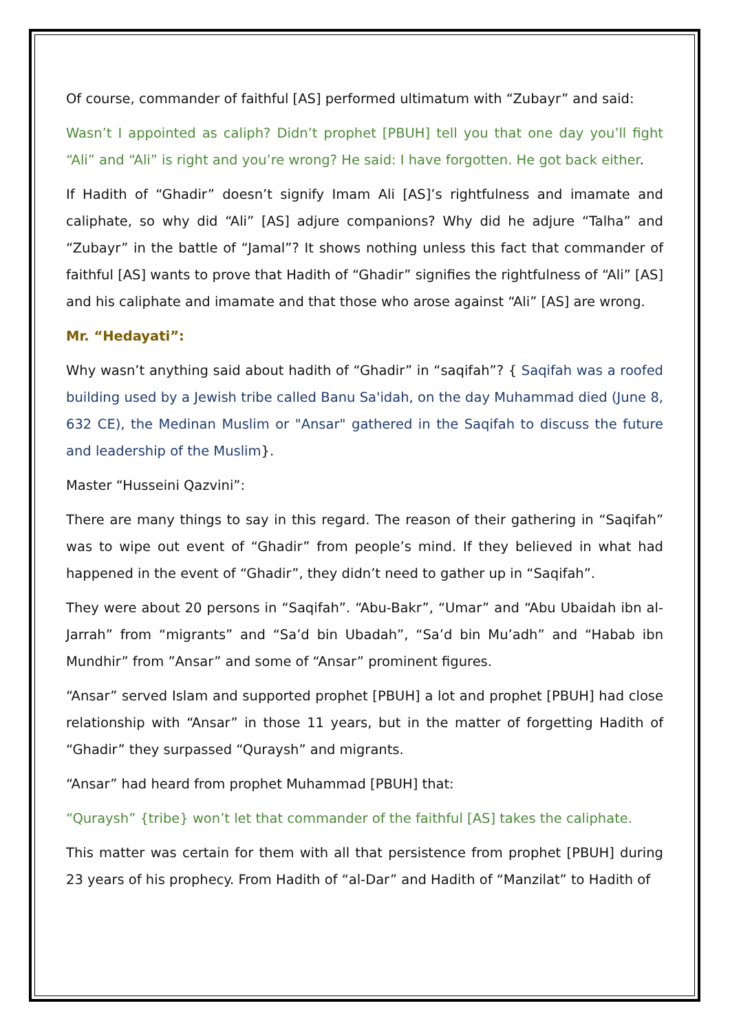Of course, commander of faithful [AS] performed ultimatum with “Zubayr” and said:
Wasn’t I appointed as caliph? Didn’t prophet [PBUH] tell you that one day you’ll fight “Ali” and “Ali” is right and you’re wrong? He said: I have forgotten. He got back either.
If Hadith of “Ghadir” doesn’t signify Imam Ali [AS]’s rightfulness and imamate and caliphate, so why did “Ali” [AS] adjure companions? Why did he adjure “Talha” and “Zubayr” in the battle of “Jamal”? It shows nothing unless this fact that commander of faithful [AS] wants to prove that Hadith of “Ghadir” signifies the rightfulness of “Ali” [AS] and his caliphate and imamate and that those who arose against “Ali” [AS] are wrong.
Mr. “Hedayati”:
Why wasn’t anything said about hadith of “Ghadir” in “saqifah”? { Saqifah was a roofed building used by a Jewish tribe called Banu Sa'idah, on the day Muhammad died (June 8, 632 CE), the Medinan Muslim or "Ansar" gathered in the Saqifah to discuss the future and leadership of the Muslim}.
Master “Husseini Qazvini”:
There are many things to say in this regard. The reason of their gathering in “Saqifah” was to wipe out event of “Ghadir” from people’s mind. If they believed in what had happened in the event of “Ghadir”, they didn’t need to gather up in “Saqifah”.
They were about 20 persons in “Saqifah”. “Abu-Bakr”, “Umar” and “Abu Ubaidah ibn al-Jarrah” from “migrants” and “Sa’d bin Ubadah”, “Sa’d bin Mu’adh” and “Habab ibn Mundhir” from ”Ansar” and some of “Ansar” prominent figures.
“Ansar” served Islam and supported prophet [PBUH] a lot and prophet [PBUH] had close relationship with “Ansar” in those 11 years, but in the matter of forgetting Hadith of “Ghadir” they surpassed “Quraysh” and migrants.
“Ansar” had heard from prophet Muhammad [PBUH] that:
“Quraysh” {tribe} won’t let that commander of the faithful [AS] takes the caliphate.
This matter was certain for them with all that persistence from prophet [PBUH] during 23 years of his prophecy. From Hadith of “al-Dar” and Hadith of “Manzilat” to Hadith of